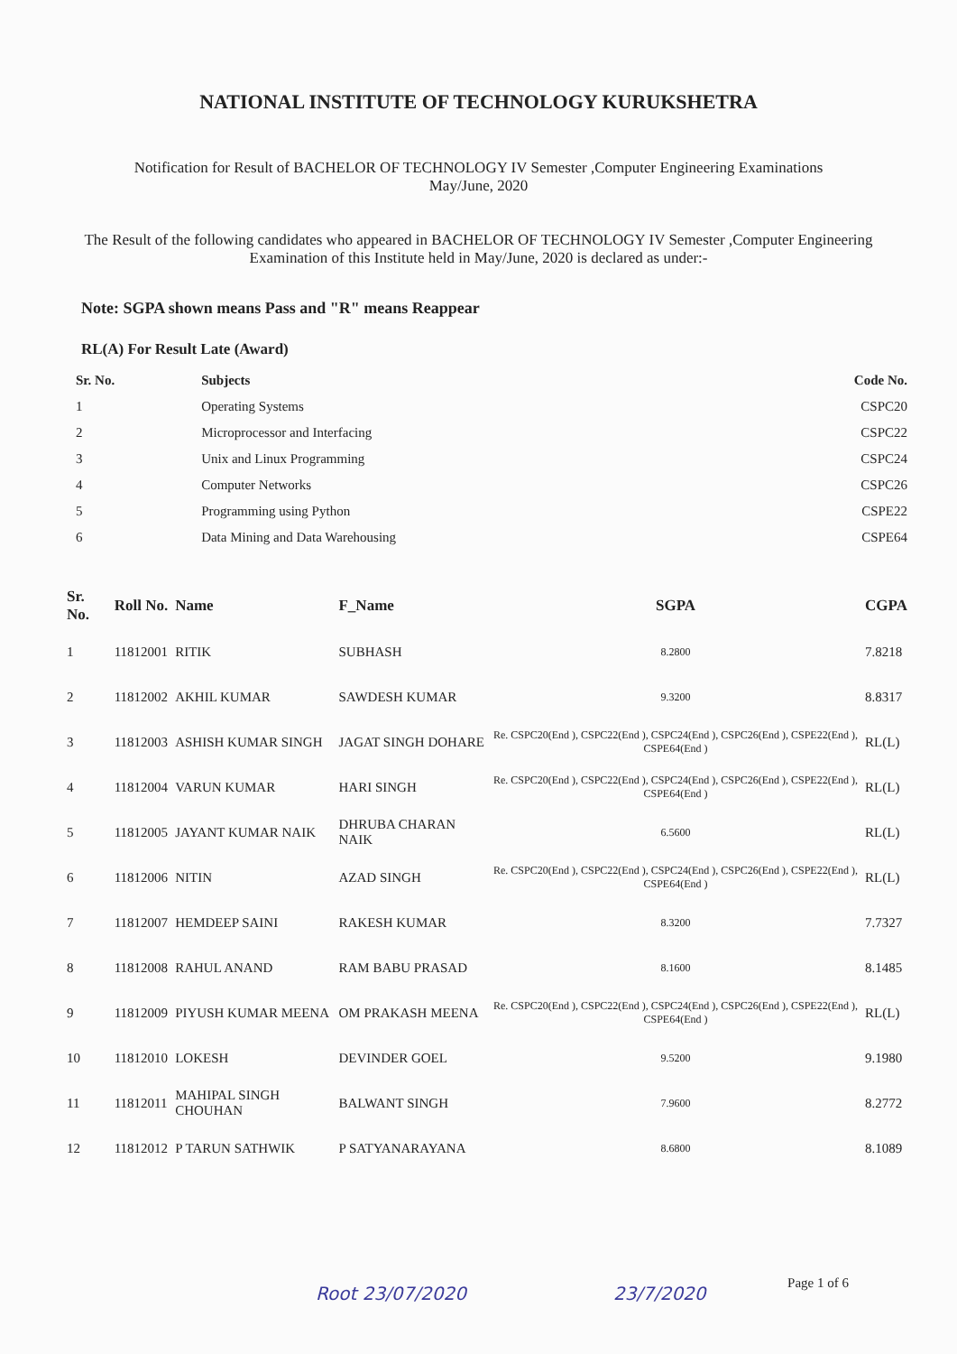NATIONAL INSTITUTE OF TECHNOLOGY KURUKSHETRA
Notification for Result of BACHELOR OF TECHNOLOGY IV Semester ,Computer Engineering Examinations
May/June, 2020
The Result of the following candidates who appeared in BACHELOR OF TECHNOLOGY IV Semester ,Computer Engineering Examination of this Institute held in May/June, 2020 is declared as under:-
Note: SGPA shown means Pass and "R" means Reappear
RL(A) For Result Late (Award)
| Sr. No. | Subjects | Code No. |
| --- | --- | --- |
| 1 | Operating Systems | CSPC20 |
| 2 | Microprocessor and Interfacing | CSPC22 |
| 3 | Unix and Linux Programming | CSPC24 |
| 4 | Computer Networks | CSPC26 |
| 5 | Programming using Python | CSPE22 |
| 6 | Data Mining and Data Warehousing | CSPE64 |
| Sr. No. | Roll No. | Name | F_Name | SGPA | CGPA |
| --- | --- | --- | --- | --- | --- |
| 1 | 11812001 | RITIK | SUBHASH | 8.2800 | 7.8218 |
| 2 | 11812002 | AKHIL KUMAR | SAWDESH KUMAR | 9.3200 | 8.8317 |
| 3 | 11812003 | ASHISH KUMAR SINGH | JAGAT SINGH DOHARE | Re. CSPC20(End ), CSPC22(End ), CSPC24(End ), CSPC26(End ), CSPE22(End ), CSPE64(End ) | RL(L) |
| 4 | 11812004 | VARUN KUMAR | HARI SINGH | Re. CSPC20(End ), CSPC22(End ), CSPC24(End ), CSPC26(End ), CSPE22(End ), CSPE64(End ) | RL(L) |
| 5 | 11812005 | JAYANT KUMAR NAIK | DHRUBA CHARAN NAIK | 6.5600 | RL(L) |
| 6 | 11812006 | NITIN | AZAD SINGH | Re. CSPC20(End ), CSPC22(End ), CSPC24(End ), CSPC26(End ), CSPE22(End ), CSPE64(End ) | RL(L) |
| 7 | 11812007 | HEMDEEP SAINI | RAKESH KUMAR | 8.3200 | 7.7327 |
| 8 | 11812008 | RAHUL ANAND | RAM BABU PRASAD | 8.1600 | 8.1485 |
| 9 | 11812009 | PIYUSH KUMAR MEENA | OM PRAKASH MEENA | Re. CSPC20(End ), CSPC22(End ), CSPC24(End ), CSPC26(End ), CSPE22(End ), CSPE64(End ) | RL(L) |
| 10 | 11812010 | LOKESH | DEVINDER GOEL | 9.5200 | 9.1980 |
| 11 | 11812011 | MAHIPAL SINGH CHOUHAN | BALWANT SINGH | 7.9600 | 8.2772 |
| 12 | 11812012 | P TARUN SATHWIK | P SATYANARAYANA | 8.6800 | 8.1089 |
Page 1 of 6
Root 23/07/2020 23/7/2020